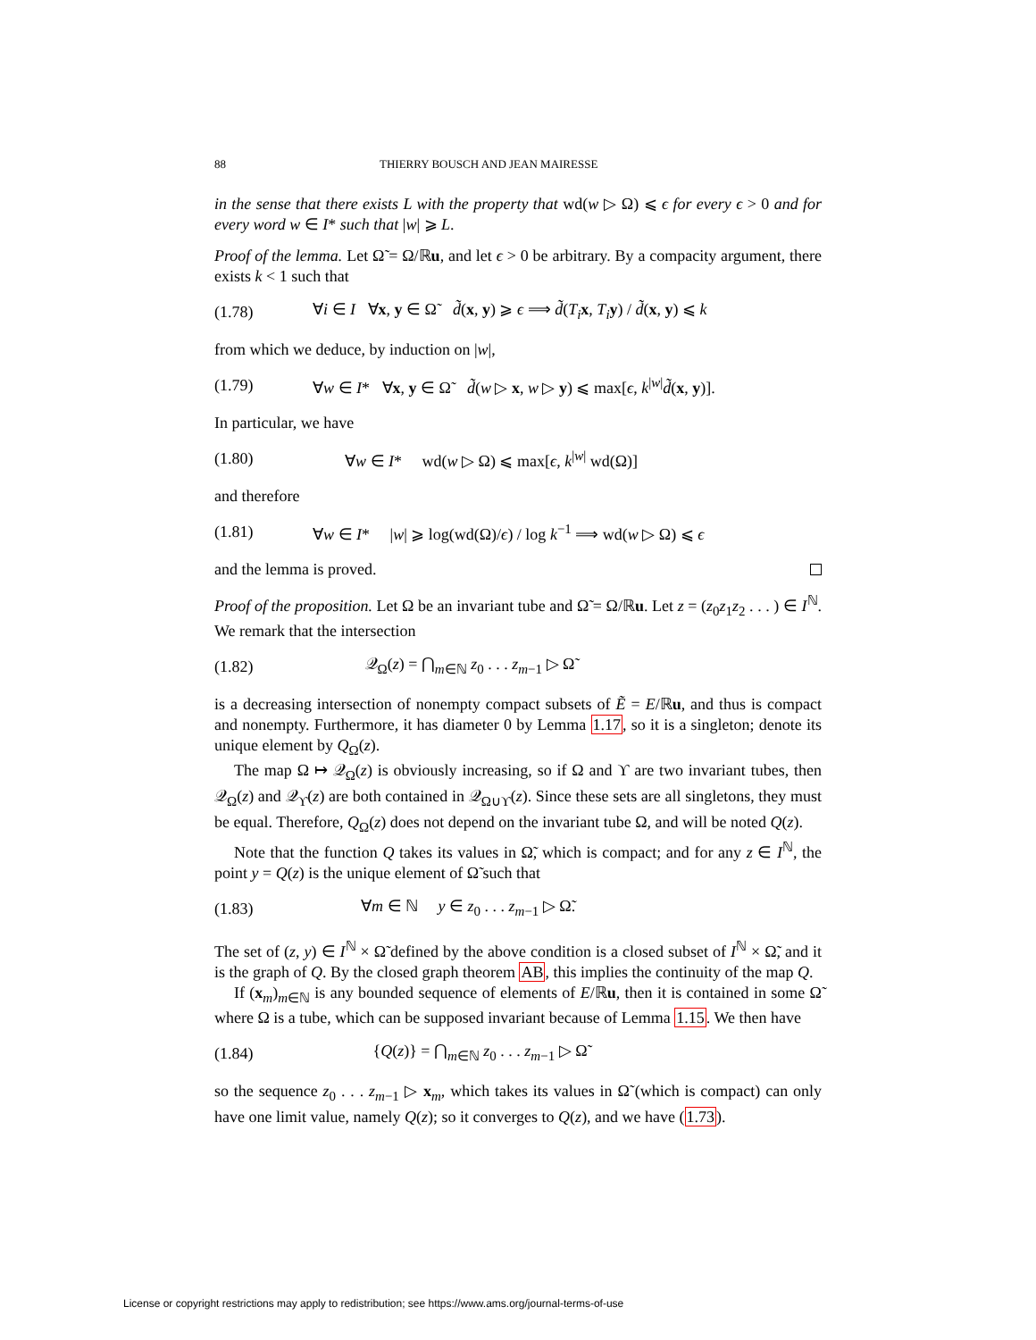88 THIERRY BOUSCH AND JEAN MAIRESSE
in the sense that there exists L with the property that wd(w ▷ Ω) ⩽ ϵ for every ϵ > 0 and for every word w ∈ I* such that |w| ⩾ L.
Proof of the lemma. Let Ω̃ = Ω/ℝu, and let ϵ > 0 be arbitrary. By a compacity argument, there exists k < 1 such that
(1.78) ∀i ∈ I ∀x, y ∈ Ω̃ d̃(x, y) ⩾ ϵ ⟹ d̃(T<sub>i</sub> x, T<sub>i</sub> y) / d̃(x, y) ⩽ k
from which we deduce, by induction on |w|,
(1.79) ∀w ∈ I* ∀x, y ∈ Ω̃ d̃(w ▷ x, w ▷ y) ⩽ max[ϵ, k<sup>|w|</sup>d̃(x, y)].
In particular, we have
(1.80) ∀w ∈ I* wd(w ▷ Ω) ⩽ max[ϵ, k<sup>|w|</sup> wd(Ω)]
and therefore
(1.81) ∀w ∈ I* |w| ⩾ log(wd(Ω)/ϵ) / log k<sup>−1</sup> ⟹ wd(w ▷ Ω) ⩽ ϵ
and the lemma is proved.
Proof of the proposition. Let Ω be an invariant tube and Ω̃ = Ω/ℝu. Let z = (z<sub>0</sub>z<sub>1</sub>z<sub>2</sub> . . . ) ∈ I<sup>ℕ</sup>. We remark that the intersection
(1.82) 𝒬<sub>Ω</sub>(z) = ⋂<sub>m∈ℕ</sub> z<sub>0</sub> . . . z<sub>m−1</sub> ▷ Ω̃
is a decreasing intersection of nonempty compact subsets of Ẽ = E/ℝu, and thus is compact and nonempty. Furthermore, it has diameter 0 by Lemma 1.17, so it is a singleton; denote its unique element by Q<sub>Ω</sub>(z).
The map Ω ↦ 𝒬<sub>Ω</sub>(z) is obviously increasing, so if Ω and ϒ are two invariant tubes, then 𝒬<sub>Ω</sub>(z) and 𝒬<sub>ϒ</sub>(z) are both contained in 𝒬<sub>Ω∪ϒ</sub>(z). Since these sets are all singletons, they must be equal. Therefore, Q<sub>Ω</sub>(z) does not depend on the invariant tube Ω, and will be noted Q(z).
Note that the function Q takes its values in Ω̃, which is compact; and for any z ∈ I<sup>ℕ</sup>, the point y = Q(z) is the unique element of Ω̃ such that
(1.83) ∀m ∈ ℕ y ∈ z<sub>0</sub> . . . z<sub>m−1</sub> ▷ Ω̃.
The set of (z, y) ∈ I<sup>ℕ</sup> × Ω̃ defined by the above condition is a closed subset of I<sup>ℕ</sup> × Ω̃, and it is the graph of Q. By the closed graph theorem AB, this implies the continuity of the map Q.
If (x<sub>m</sub>)<sub>m∈ℕ</sub> is any bounded sequence of elements of E/ℝu, then it is contained in some Ω̃ where Ω is a tube, which can be supposed invariant because of Lemma 1.15. We then have
(1.84) {Q(z)} = ⋂<sub>m∈ℕ</sub> z<sub>0</sub> . . . z<sub>m−1</sub> ▷ Ω̃
so the sequence z<sub>0</sub> . . . z<sub>m−1</sub> ▷ x<sub>m</sub>, which takes its values in Ω̃ (which is compact) can only have one limit value, namely Q(z); so it converges to Q(z), and we have (1.73).
License or copyright restrictions may apply to redistribution; see https://www.ams.org/journal-terms-of-use